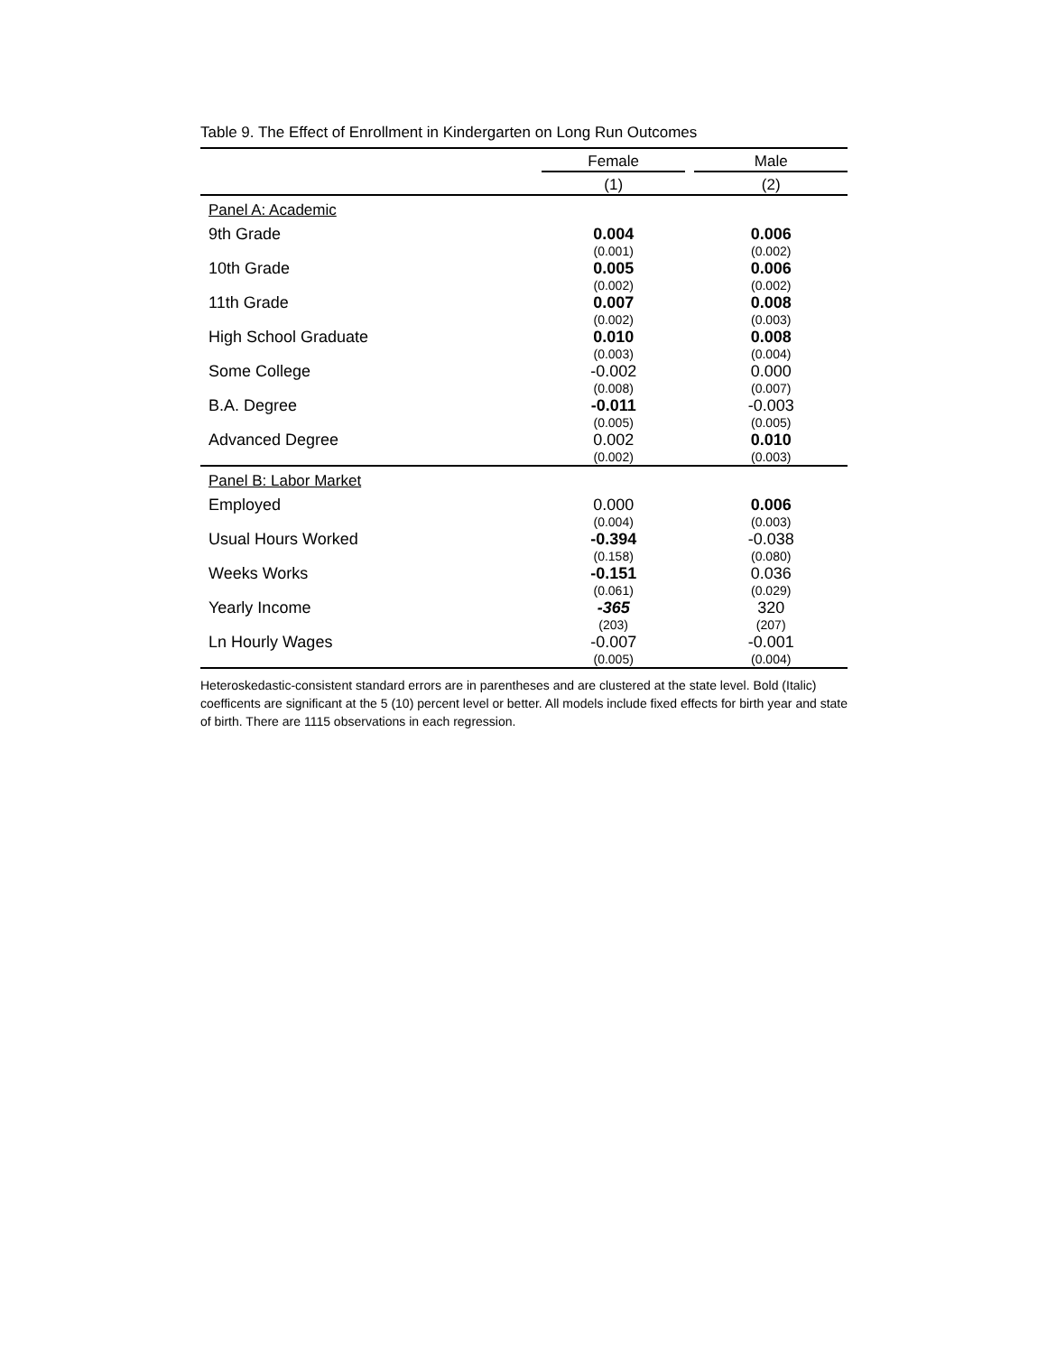Table 9. The Effect of Enrollment in Kindergarten on Long Run Outcomes
| | Female | | Male |
| --- | --- | --- | --- |
| | (1) | | (2) |
| Panel A: Academic | | | |
| 9th Grade | 0.004 (0.001) | | 0.006 (0.002) |
| 10th Grade | 0.005 (0.002) | | 0.006 (0.002) |
| 11th Grade | 0.007 (0.002) | | 0.008 (0.003) |
| High School Graduate | 0.010 (0.003) | | 0.008 (0.004) |
| Some College | -0.002 (0.008) | | 0.000 (0.007) |
| B.A. Degree | -0.011 (0.005) | | -0.003 (0.005) |
| Advanced Degree | 0.002 (0.002) | | 0.010 (0.003) |
| Panel B: Labor Market | | | |
| Employed | 0.000 (0.004) | | 0.006 (0.003) |
| Usual Hours Worked | -0.394 (0.158) | | -0.038 (0.080) |
| Weeks Works | -0.151 (0.061) | | 0.036 (0.029) |
| Yearly Income | -365 (203) | | 320 (207) |
| Ln Hourly Wages | -0.007 (0.005) | | -0.001 (0.004) |
Heteroskedastic-consistent standard errors are in parentheses and are clustered at the state level. Bold (Italic) coefficents are significant at the 5 (10) percent level or better. All models include fixed effects for birth year and state of birth. There are 1115 observations in each regression.